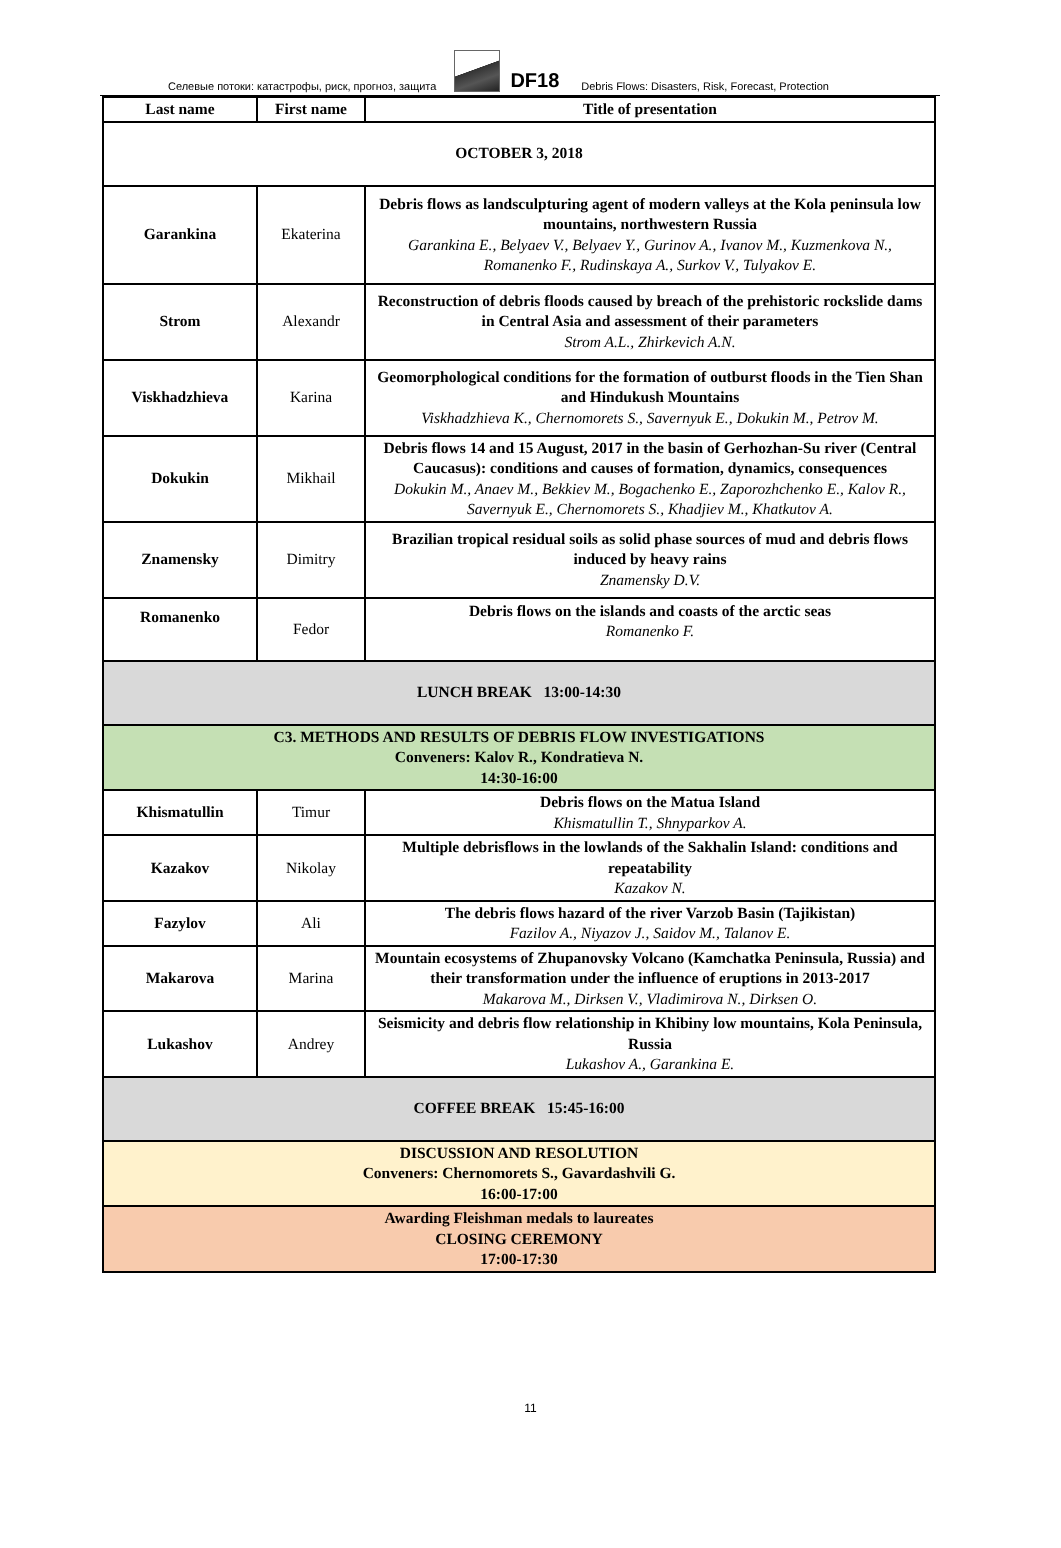Селевые потоки: катастрофы, риск, прогноз, защита
DF18 Debris Flows: Disasters, Risk, Forecast, Protection
| Last name | First name | Title of presentation |
| --- | --- | --- |
| OCTOBER 3, 2018 | | |
| Garankina | Ekaterina | Debris flows as landsculpturing agent of modern valleys at the Kola peninsula low mountains, northwestern Russia Garankina E., Belyaev V., Belyaev Y., Gurinov A., Ivanov M., Kuzmenkova N., Romanenko F., Rudinskaya A., Surkov V., Tulyakov E. |
| Strom | Alexandr | Reconstruction of debris floods caused by breach of the prehistoric rockslide dams in Central Asia and assessment of their parameters Strom A.L., Zhirkevich A.N. |
| Viskhadzhieva | Karina | Geomorphological conditions for the formation of outburst floods in the Tien Shan and Hindukush Mountains Viskhadzhieva K., Chernomorets S., Savernyuk E., Dokukin M., Petrov M. |
| Dokukin | Mikhail | Debris flows 14 and 15 August, 2017 in the basin of Gerhozhan-Su river (Central Caucasus): conditions and causes of formation, dynamics, consequences Dokukin M., Anaev M., Bekkiev M., Bogachenko E., Zaporozhchenko E., Kalov R., Savernyuk E., Chernomorets S., Khadjiev M., Khatkutov A. |
| Znamensky | Dimitry | Brazilian tropical residual soils as solid phase sources of mud and debris flows induced by heavy rains Znamensky D.V. |
| Romanenko | Fedor | Debris flows on the islands and coasts of the arctic seas Romanenko F. |
| LUNCH BREAK 13:00-14:30 | | |
| C3. METHODS AND RESULTS OF DEBRIS FLOW INVESTIGATIONS Conveners: Kalov R., Kondratieva N. 14:30-16:00 | | |
| Khismatullin | Timur | Debris flows on the Matua Island Khismatullin T., Shnyparkov A. |
| Kazakov | Nikolay | Multiple debrisflows in the lowlands of the Sakhalin Island: conditions and repeatability Kazakov N. |
| Fazylov | Ali | The debris flows hazard of the river Varzob Basin (Tajikistan) Fazilov A., Niyazov J., Saidov M., Talanov E. |
| Makarova | Marina | Mountain ecosystems of Zhupanovsky Volcano (Kamchatka Peninsula, Russia) and their transformation under the influence of eruptions in 2013-2017 Makarova M., Dirksen V., Vladimirova N., Dirksen O. |
| Lukashov | Andrey | Seismicity and debris flow relationship in Khibiny low mountains, Kola Peninsula, Russia Lukashov A., Garankina E. |
| COFFEE BREAK 15:45-16:00 | | |
| DISCUSSION AND RESOLUTION Conveners: Chernomorets S., Gavardashvili G. 16:00-17:00 | | |
| Awarding Fleishman medals to laureates CLOSING CEREMONY 17:00-17:30 | | |
11